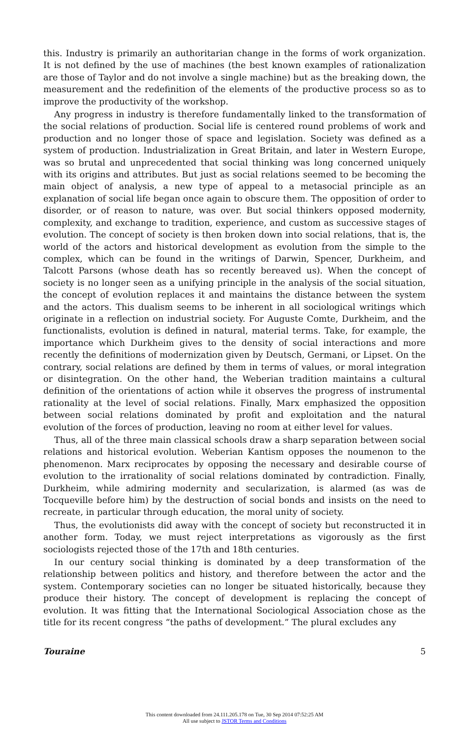this. Industry is primarily an authoritarian change in the forms of work organization. It is not defined by the use of machines (the best known examples of rationalization are those of Taylor and do not involve a single machine) but as the breaking down, the measurement and the redefinition of the elements of the productive process so as to improve the productivity of the workshop.
Any progress in industry is therefore fundamentally linked to the transformation of the social relations of production. Social life is centered round problems of work and production and no longer those of space and legislation. Society was defined as a system of production. Industrialization in Great Britain, and later in Western Europe, was so brutal and unprecedented that social thinking was long concerned uniquely with its origins and attributes. But just as social relations seemed to be becoming the main object of analysis, a new type of appeal to a metasocial principle as an explanation of social life began once again to obscure them. The opposition of order to disorder, or of reason to nature, was over. But social thinkers opposed modernity, complexity, and exchange to tradition, experience, and custom as successive stages of evolution. The concept of society is then broken down into social relations, that is, the world of the actors and historical development as evolution from the simple to the complex, which can be found in the writings of Darwin, Spencer, Durkheim, and Talcott Parsons (whose death has so recently bereaved us). When the concept of society is no longer seen as a unifying principle in the analysis of the social situation, the concept of evolution replaces it and maintains the distance between the system and the actors. This dualism seems to be inherent in all sociological writings which originate in a reflection on industrial society. For Auguste Comte, Durkheim, and the functionalists, evolution is defined in natural, material terms. Take, for example, the importance which Durkheim gives to the density of social interactions and more recently the definitions of modernization given by Deutsch, Germani, or Lipset. On the contrary, social relations are defined by them in terms of values, or moral integration or disintegration. On the other hand, the Weberian tradition maintains a cultural definition of the orientations of action while it observes the progress of instrumental rationality at the level of social relations. Finally, Marx emphasized the opposition between social relations dominated by profit and exploitation and the natural evolution of the forces of production, leaving no room at either level for values.
Thus, all of the three main classical schools draw a sharp separation between social relations and historical evolution. Weberian Kantism opposes the noumenon to the phenomenon. Marx reciprocates by opposing the necessary and desirable course of evolution to the irrationality of social relations dominated by contradiction. Finally, Durkheim, while admiring modernity and secularization, is alarmed (as was de Tocqueville before him) by the destruction of social bonds and insists on the need to recreate, in particular through education, the moral unity of society.
Thus, the evolutionists did away with the concept of society but reconstructed it in another form. Today, we must reject interpretations as vigorously as the first sociologists rejected those of the 17th and 18th centuries.
In our century social thinking is dominated by a deep transformation of the relationship between politics and history, and therefore between the actor and the system. Contemporary societies can no longer be situated historically, because they produce their history. The concept of development is replacing the concept of evolution. It was fitting that the International Sociological Association chose as the title for its recent congress “the paths of development.” The plural excludes any
Touraine 5
This content downloaded from 24.111.205.178 on Tue, 30 Sep 2014 07:52:25 AM
All use subject to JSTOR Terms and Conditions